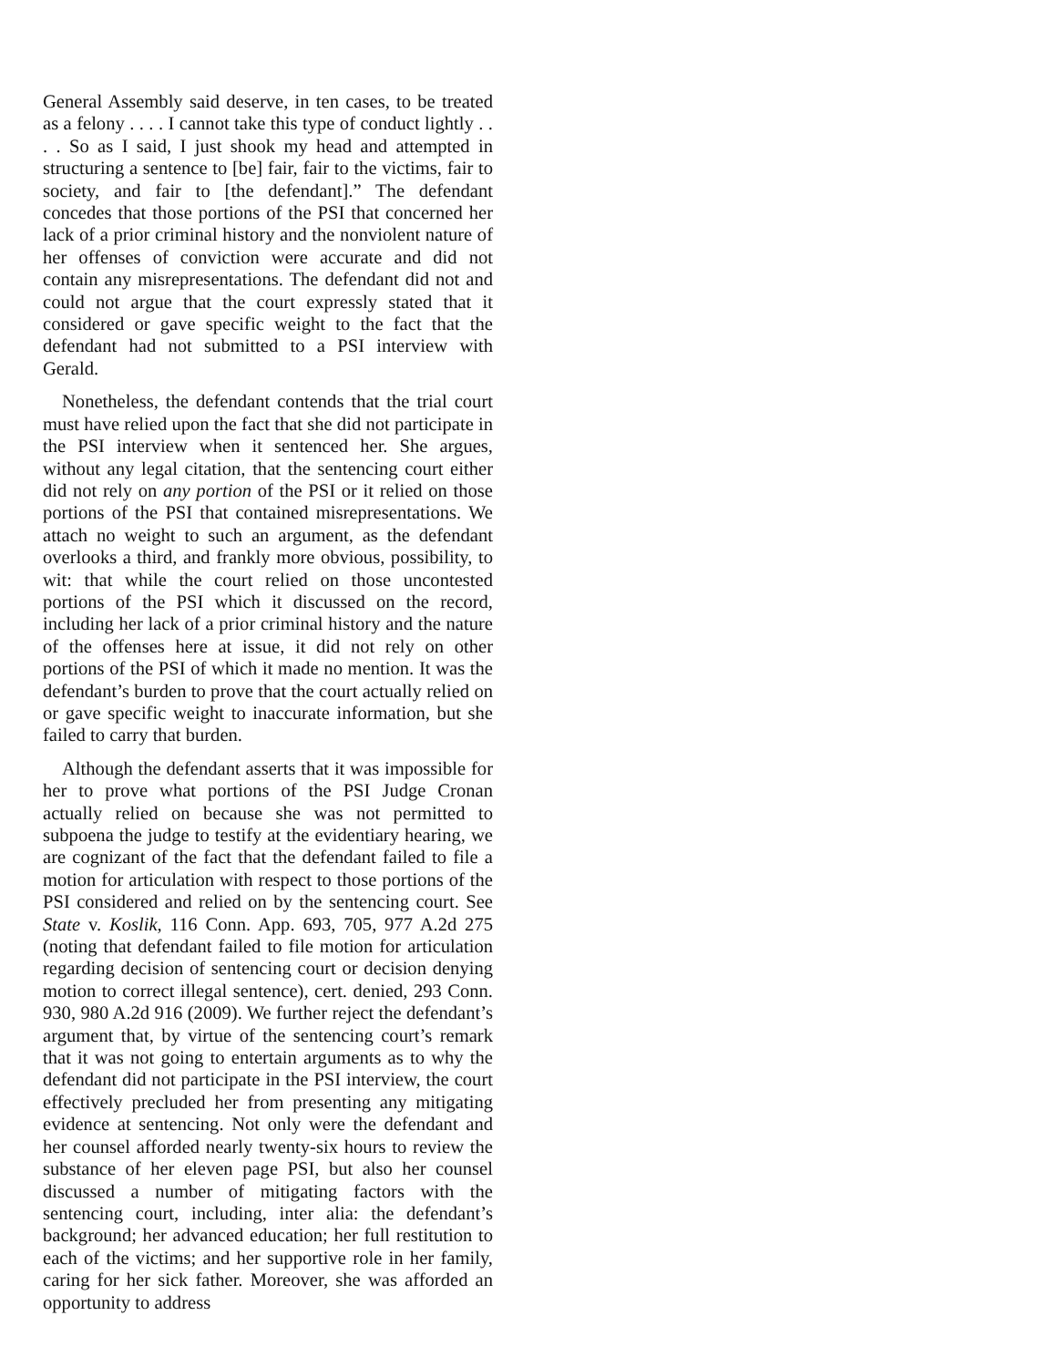General Assembly said deserve, in ten cases, to be treated as a felony . . . . I cannot take this type of conduct lightly . . . . So as I said, I just shook my head and attempted in structuring a sentence to [be] fair, fair to the victims, fair to society, and fair to [the defendant].” The defendant concedes that those portions of the PSI that concerned her lack of a prior criminal history and the nonviolent nature of her offenses of conviction were accurate and did not contain any misrepresentations. The defendant did not and could not argue that the court expressly stated that it considered or gave specific weight to the fact that the defendant had not submitted to a PSI interview with Gerald.
Nonetheless, the defendant contends that the trial court must have relied upon the fact that she did not participate in the PSI interview when it sentenced her. She argues, without any legal citation, that the sentencing court either did not rely on any portion of the PSI or it relied on those portions of the PSI that contained misrepresentations. We attach no weight to such an argument, as the defendant overlooks a third, and frankly more obvious, possibility, to wit: that while the court relied on those uncontested portions of the PSI which it discussed on the record, including her lack of a prior criminal history and the nature of the offenses here at issue, it did not rely on other portions of the PSI of which it made no mention. It was the defendant’s burden to prove that the court actually relied on or gave specific weight to inaccurate information, but she failed to carry that burden.
Although the defendant asserts that it was impossible for her to prove what portions of the PSI Judge Cronan actually relied on because she was not permitted to subpoena the judge to testify at the evidentiary hearing, we are cognizant of the fact that the defendant failed to file a motion for articulation with respect to those portions of the PSI considered and relied on by the sentencing court. See State v. Koslik, 116 Conn. App. 693, 705, 977 A.2d 275 (noting that defendant failed to file motion for articulation regarding decision of sentencing court or decision denying motion to correct illegal sentence), cert. denied, 293 Conn. 930, 980 A.2d 916 (2009). We further reject the defendant’s argument that, by virtue of the sentencing court’s remark that it was not going to entertain arguments as to why the defendant did not participate in the PSI interview, the court effectively precluded her from presenting any mitigating evidence at sentencing. Not only were the defendant and her counsel afforded nearly twenty-six hours to review the substance of her eleven page PSI, but also her counsel discussed a number of mitigating factors with the sentencing court, including, inter alia: the defendant’s background; her advanced education; her full restitution to each of the victims; and her supportive role in her family, caring for her sick father. Moreover, she was afforded an opportunity to address